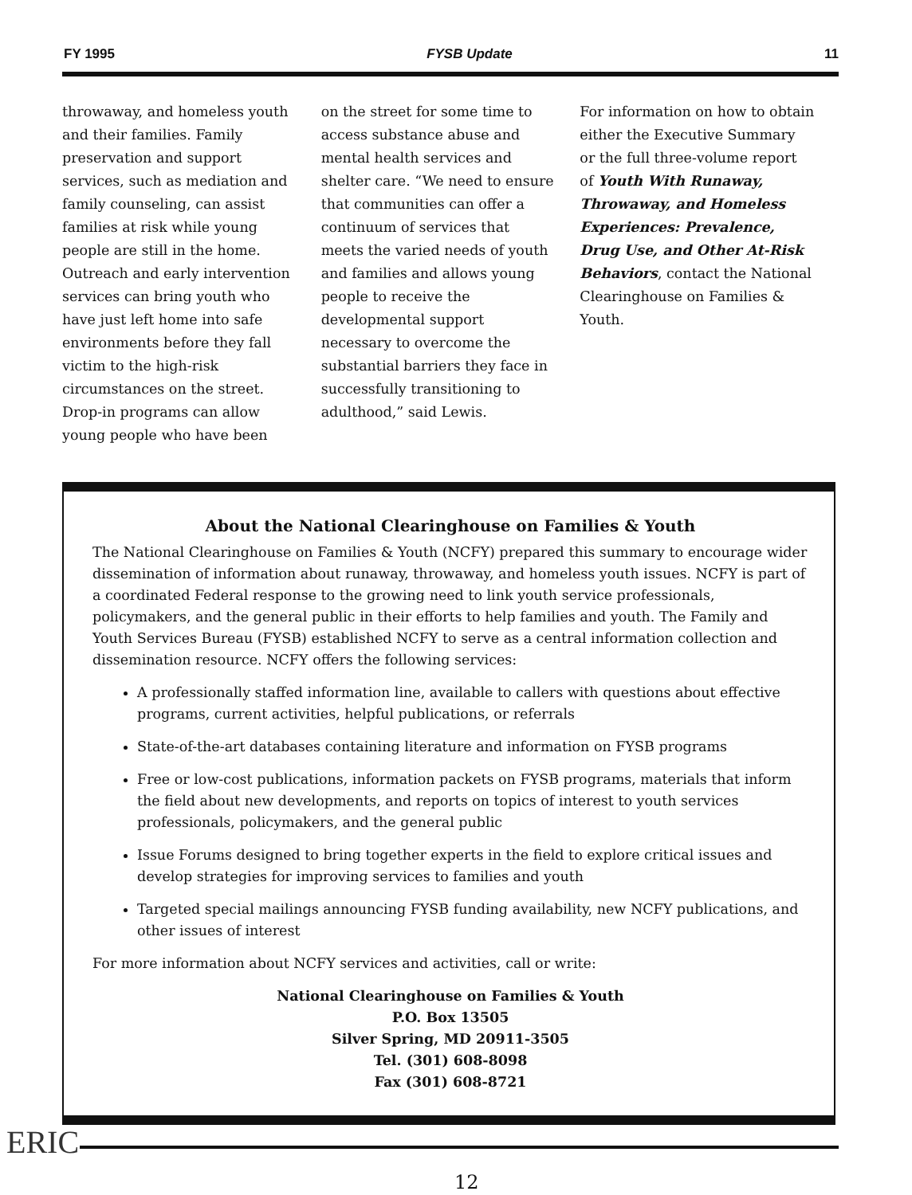FY 1995 FYSB Update 11
throwaway, and homeless youth and their families. Family preservation and support services, such as mediation and family counseling, can assist families at risk while young people are still in the home. Outreach and early intervention services can bring youth who have just left home into safe environments before they fall victim to the high-risk circumstances on the street. Drop-in programs can allow young people who have been
on the street for some time to access substance abuse and mental health services and shelter care. “We need to ensure that communities can offer a continuum of services that meets the varied needs of youth and families and allows young people to receive the developmental support necessary to overcome the substantial barriers they face in successfully transitioning to adulthood,” said Lewis.
For information on how to obtain either the Executive Summary or the full three-volume report of Youth With Runaway, Throwaway, and Homeless Experiences: Prevalence, Drug Use, and Other At-Risk Behaviors, contact the National Clearinghouse on Families & Youth.
About the National Clearinghouse on Families & Youth
The National Clearinghouse on Families & Youth (NCFY) prepared this summary to encourage wider dissemination of information about runaway, throwaway, and homeless youth issues. NCFY is part of a coordinated Federal response to the growing need to link youth service professionals, policymakers, and the general public in their efforts to help families and youth. The Family and Youth Services Bureau (FYSB) established NCFY to serve as a central information collection and dissemination resource. NCFY offers the following services:
A professionally staffed information line, available to callers with questions about effective programs, current activities, helpful publications, or referrals
State-of-the-art databases containing literature and information on FYSB programs
Free or low-cost publications, information packets on FYSB programs, materials that inform the field about new developments, and reports on topics of interest to youth services professionals, policymakers, and the general public
Issue Forums designed to bring together experts in the field to explore critical issues and develop strategies for improving services to families and youth
Targeted special mailings announcing FYSB funding availability, new NCFY publications, and other issues of interest
For more information about NCFY services and activities, call or write:
National Clearinghouse on Families & Youth
P.O. Box 13505
Silver Spring, MD 20911-3505
Tel. (301) 608-8098
Fax (301) 608-8721
ERIC
12